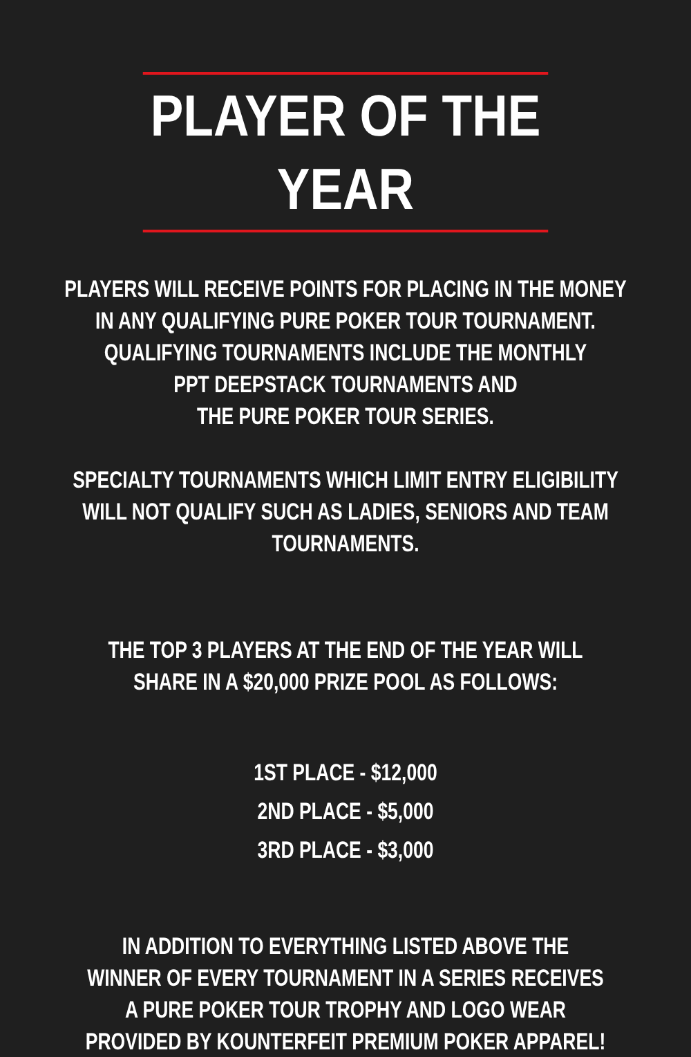PLAYER OF THE YEAR
PLAYERS WILL RECEIVE POINTS FOR PLACING IN THE MONEY
IN ANY QUALIFYING PURE POKER TOUR TOURNAMENT.
QUALIFYING TOURNAMENTS INCLUDE THE MONTHLY
PPT DEEPSTACK TOURNAMENTS AND
THE PURE POKER TOUR SERIES.
SPECIALTY TOURNAMENTS WHICH LIMIT ENTRY ELIGIBILITY
WILL NOT QUALIFY SUCH AS LADIES, SENIORS AND TEAM
TOURNAMENTS.
THE TOP 3 PLAYERS AT THE END OF THE YEAR WILL
SHARE IN A $20,000 PRIZE POOL AS FOLLOWS:
1ST PLACE - $12,000
2ND PLACE - $5,000
3RD PLACE - $3,000
IN ADDITION TO EVERYTHING LISTED ABOVE THE
WINNER OF EVERY TOURNAMENT IN A SERIES RECEIVES
A PURE POKER TOUR TROPHY AND LOGO WEAR
PROVIDED BY KOUNTERFEIT PREMIUM POKER APPAREL!